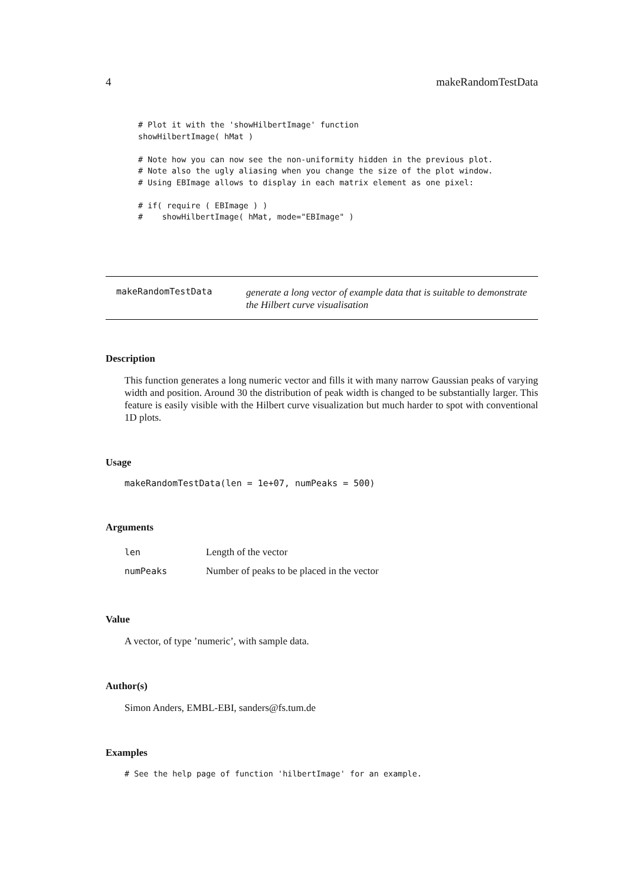4 makeRandomTestData
# Plot it with the 'showHilbertImage' function
showHilbertImage( hMat )

# Note how you can now see the non-uniformity hidden in the previous plot.
# Note also the ugly aliasing when you change the size of the plot window.
# Using EBImage allows to display in each matrix element as one pixel:

# if( require ( EBImage ) )
#    showHilbertImage( hMat, mode="EBImage" )
makeRandomTestData
generate a long vector of example data that is suitable to demonstrate the Hilbert curve visualisation
Description
This function generates a long numeric vector and fills it with many narrow Gaussian peaks of varying width and position. Around 30 the distribution of peak width is changed to be substantially larger. This feature is easily visible with the Hilbert curve visualization but much harder to spot with conventional 1D plots.
Usage
makeRandomTestData(len = 1e+07, numPeaks = 500)
Arguments
| len | Length of the vector |
| numPeaks | Number of peaks to be placed in the vector |
Value
A vector, of type ’numeric’, with sample data.
Author(s)
Simon Anders, EMBL-EBI, sanders@fs.tum.de
Examples
# See the help page of function 'hilbertImage' for an example.